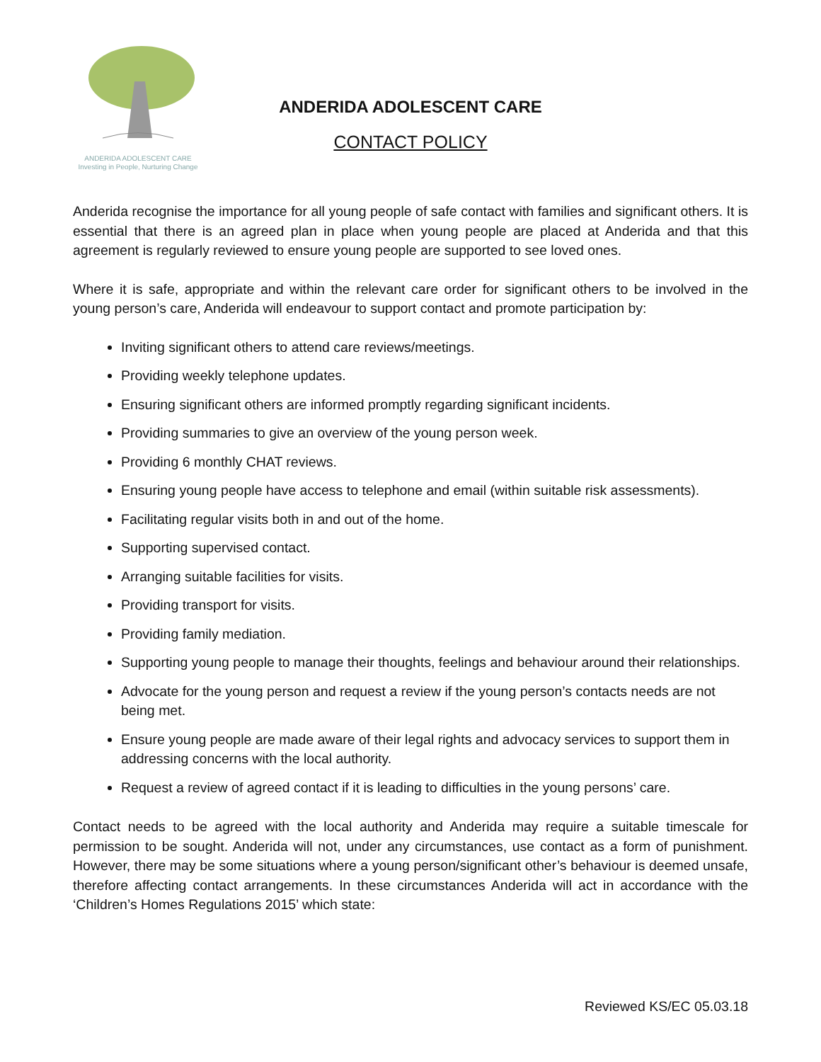ANDERIDA ADOLESCENT CARE
Investing in People, Nurturing Change
ANDERIDA ADOLESCENT CARE
CONTACT POLICY
Anderida recognise the importance for all young people of safe contact with families and significant others. It is essential that there is an agreed plan in place when young people are placed at Anderida and that this agreement is regularly reviewed to ensure young people are supported to see loved ones.
Where it is safe, appropriate and within the relevant care order for significant others to be involved in the young person’s care, Anderida will endeavour to support contact and promote participation by:
Inviting significant others to attend care reviews/meetings.
Providing weekly telephone updates.
Ensuring significant others are informed promptly regarding significant incidents.
Providing summaries to give an overview of the young person week.
Providing 6 monthly CHAT reviews.
Ensuring young people have access to telephone and email (within suitable risk assessments).
Facilitating regular visits both in and out of the home.
Supporting supervised contact.
Arranging suitable facilities for visits.
Providing transport for visits.
Providing family mediation.
Supporting young people to manage their thoughts, feelings and behaviour around their relationships.
Advocate for the young person and request a review if the young person’s contacts needs are not being met.
Ensure young people are made aware of their legal rights and advocacy services to support them in addressing concerns with the local authority.
Request a review of agreed contact if it is leading to difficulties in the young persons’ care.
Contact needs to be agreed with the local authority and Anderida may require a suitable timescale for permission to be sought. Anderida will not, under any circumstances, use contact as a form of punishment. However, there may be some situations where a young person/significant other’s behaviour is deemed unsafe, therefore affecting contact arrangements. In these circumstances Anderida will act in accordance with the ‘Children’s Homes Regulations 2015’ which state:
Reviewed KS/EC 05.03.18